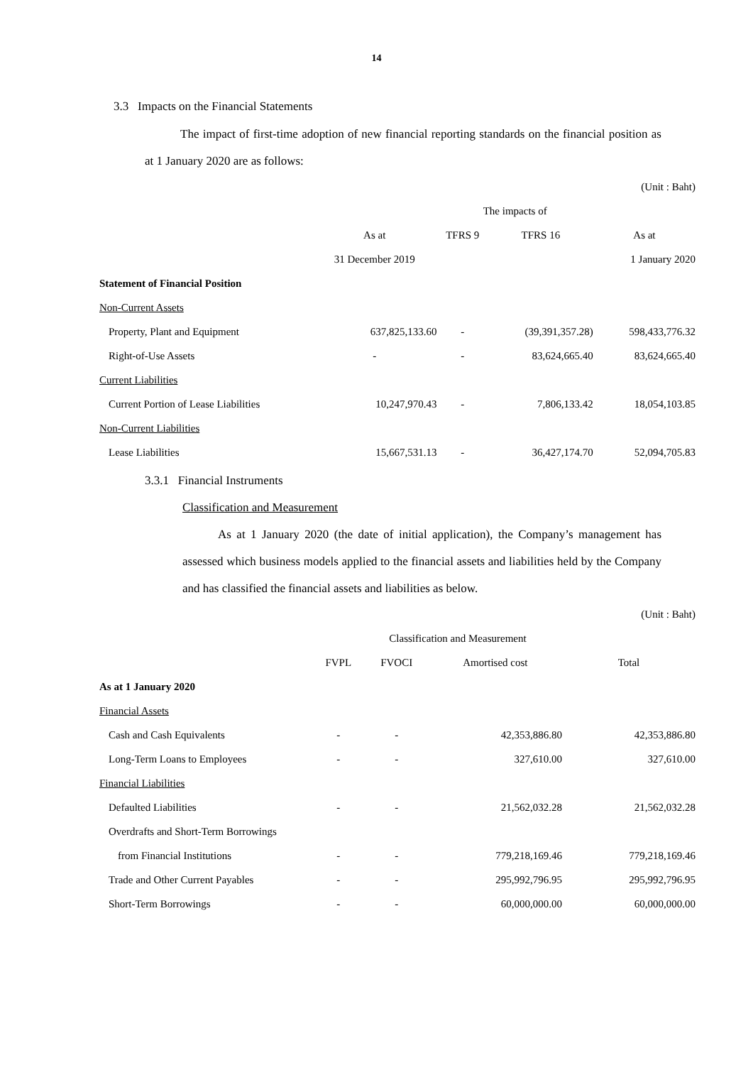14
3.3 Impacts on the Financial Statements
The impact of first-time adoption of new financial reporting standards on the financial position as at 1 January 2020 are as follows:
| (Unit : Baht) | | | | |
| | | The impacts of | | |
| | As at | TFRS 9 | TFRS 16 | As at |
| | 31 December 2019 | | | 1 January 2020 |
| Statement of Financial Position | | | | |
| Non-Current Assets | | | | |
| Property, Plant and Equipment | 637,825,133.60 | - | (39,391,357.28) | 598,433,776.32 |
| Right-of-Use Assets | - | - | 83,624,665.40 | 83,624,665.40 |
| Current Liabilities | | | | |
| Current Portion of Lease Liabilities | 10,247,970.43 | - | 7,806,133.42 | 18,054,103.85 |
| Non-Current Liabilities | | | | |
| Lease Liabilities | 15,667,531.13 | - | 36,427,174.70 | 52,094,705.83 |
3.3.1 Financial Instruments
Classification and Measurement
As at 1 January 2020 (the date of initial application), the Company’s management has assessed which business models applied to the financial assets and liabilities held by the Company and has classified the financial assets and liabilities as below.
| (Unit : Baht) | | | | |
| | Classification and Measurement | | | |
| | FVPL | FVOCI | Amortised cost | Total |
| As at 1 January 2020 | | | | |
| Financial Assets | | | | |
| Cash and Cash Equivalents | - | - | 42,353,886.80 | 42,353,886.80 |
| Long-Term Loans to Employees | - | - | 327,610.00 | 327,610.00 |
| Financial Liabilities | | | | |
| Defaulted Liabilities | - | - | 21,562,032.28 | 21,562,032.28 |
| Overdrafts and Short-Term Borrowings | | | | |
| from Financial Institutions | - | - | 779,218,169.46 | 779,218,169.46 |
| Trade and Other Current Payables | - | - | 295,992,796.95 | 295,992,796.95 |
| Short-Term Borrowings | - | - | 60,000,000.00 | 60,000,000.00 |